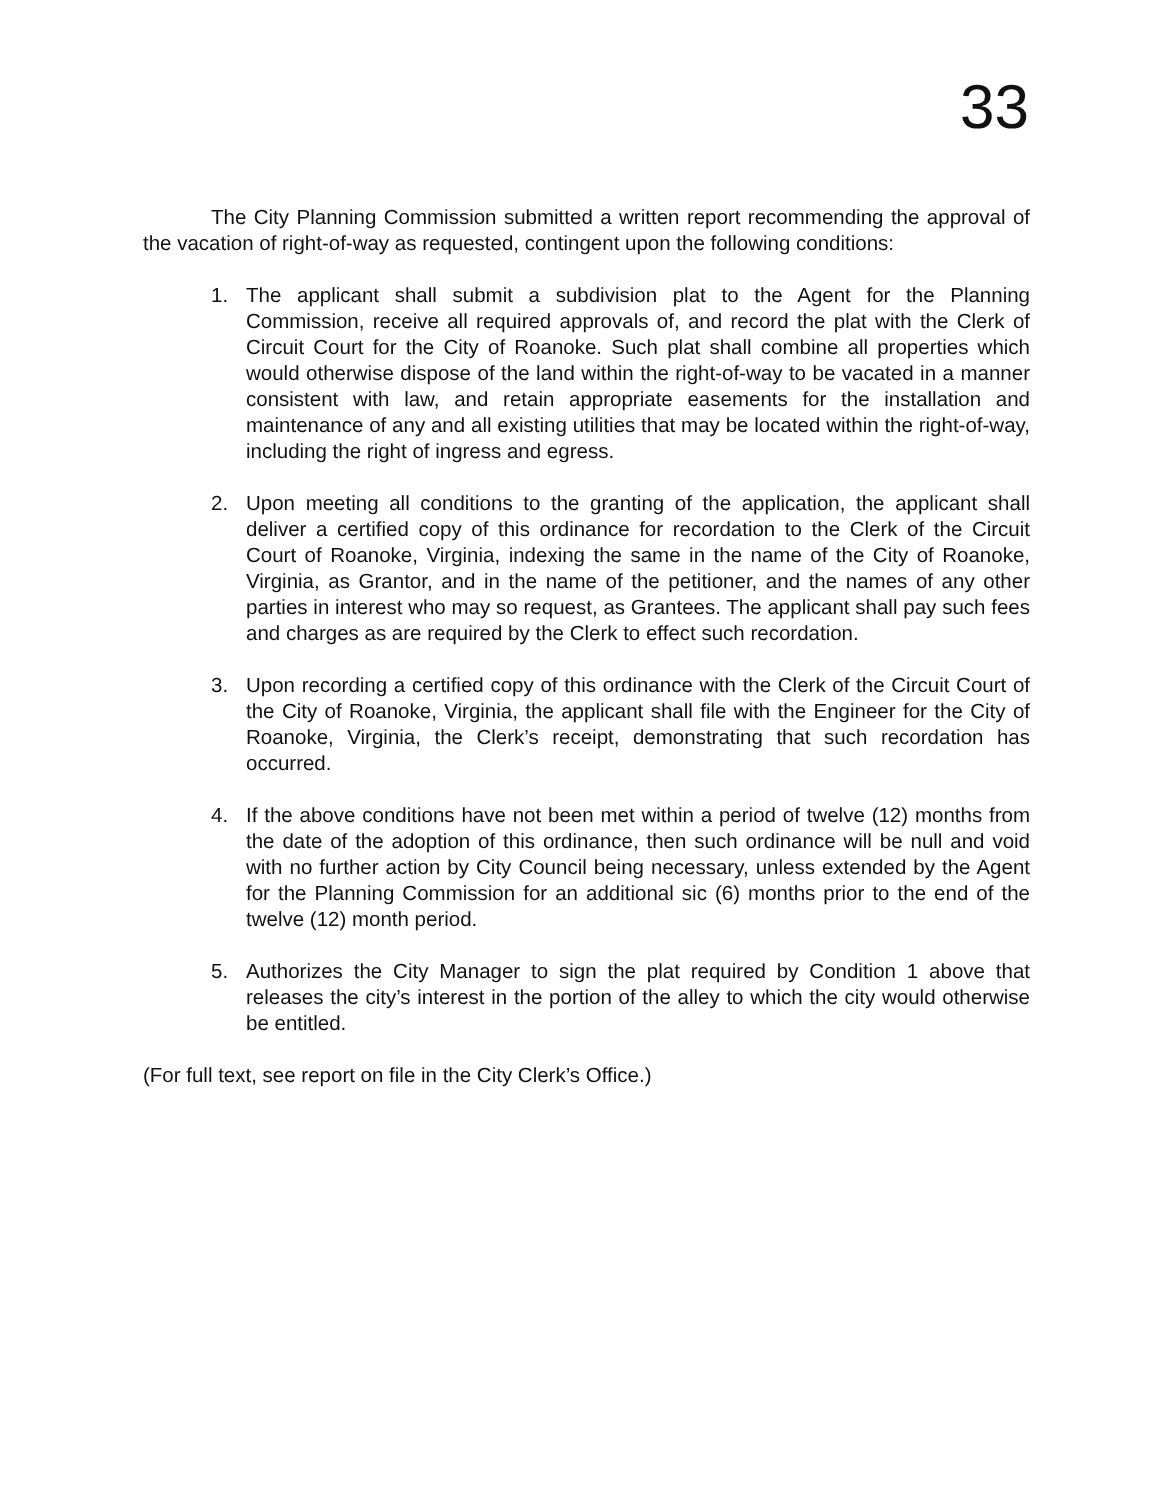33
The City Planning Commission submitted a written report recommending the approval of the vacation of right-of-way as requested, contingent upon the following conditions:
1. The applicant shall submit a subdivision plat to the Agent for the Planning Commission, receive all required approvals of, and record the plat with the Clerk of Circuit Court for the City of Roanoke. Such plat shall combine all properties which would otherwise dispose of the land within the right-of-way to be vacated in a manner consistent with law, and retain appropriate easements for the installation and maintenance of any and all existing utilities that may be located within the right-of-way, including the right of ingress and egress.
2. Upon meeting all conditions to the granting of the application, the applicant shall deliver a certified copy of this ordinance for recordation to the Clerk of the Circuit Court of Roanoke, Virginia, indexing the same in the name of the City of Roanoke, Virginia, as Grantor, and in the name of the petitioner, and the names of any other parties in interest who may so request, as Grantees. The applicant shall pay such fees and charges as are required by the Clerk to effect such recordation.
3. Upon recording a certified copy of this ordinance with the Clerk of the Circuit Court of the City of Roanoke, Virginia, the applicant shall file with the Engineer for the City of Roanoke, Virginia, the Clerk’s receipt, demonstrating that such recordation has occurred.
4. If the above conditions have not been met within a period of twelve (12) months from the date of the adoption of this ordinance, then such ordinance will be null and void with no further action by City Council being necessary, unless extended by the Agent for the Planning Commission for an additional sic (6) months prior to the end of the twelve (12) month period.
5. Authorizes the City Manager to sign the plat required by Condition 1 above that releases the city’s interest in the portion of the alley to which the city would otherwise be entitled.
(For full text, see report on file in the City Clerk’s Office.)